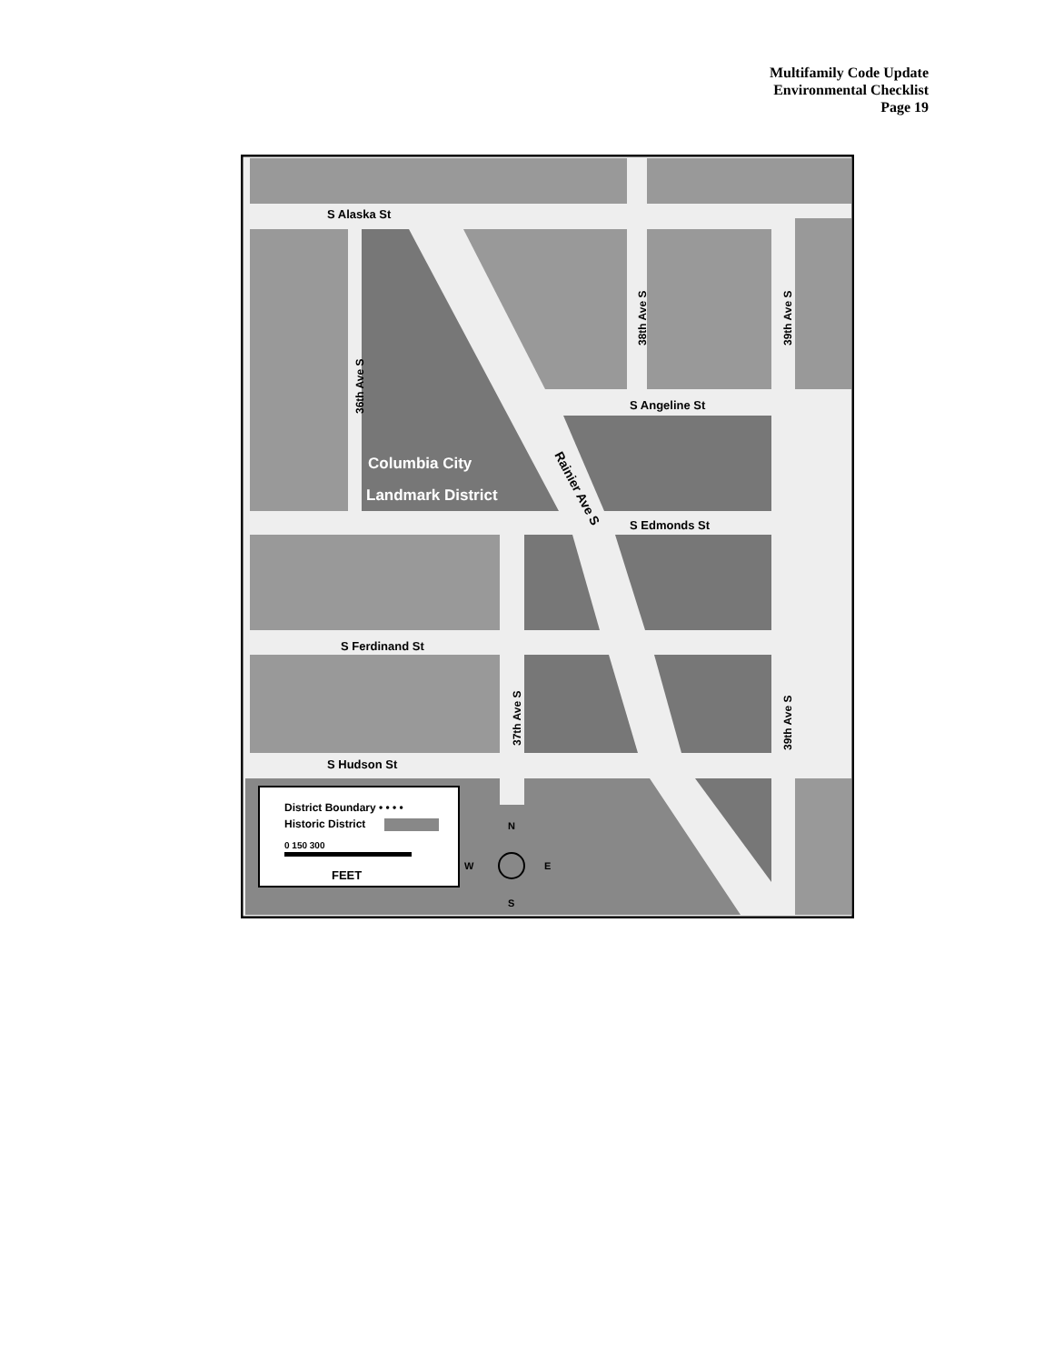Multifamily Code Update
Environmental Checklist
Page 19
S Alaska St
S Angeline St
S Edmonds St
S Ferdinand St
S Hudson St
Columbia City
Landmark District
Rainier Ave S
38th Ave S
39th Ave S
36th Ave S
37th Ave S
39th Ave S
District Boundary • • • •
Historic District
0 150 300
FEET
N
W
E
S